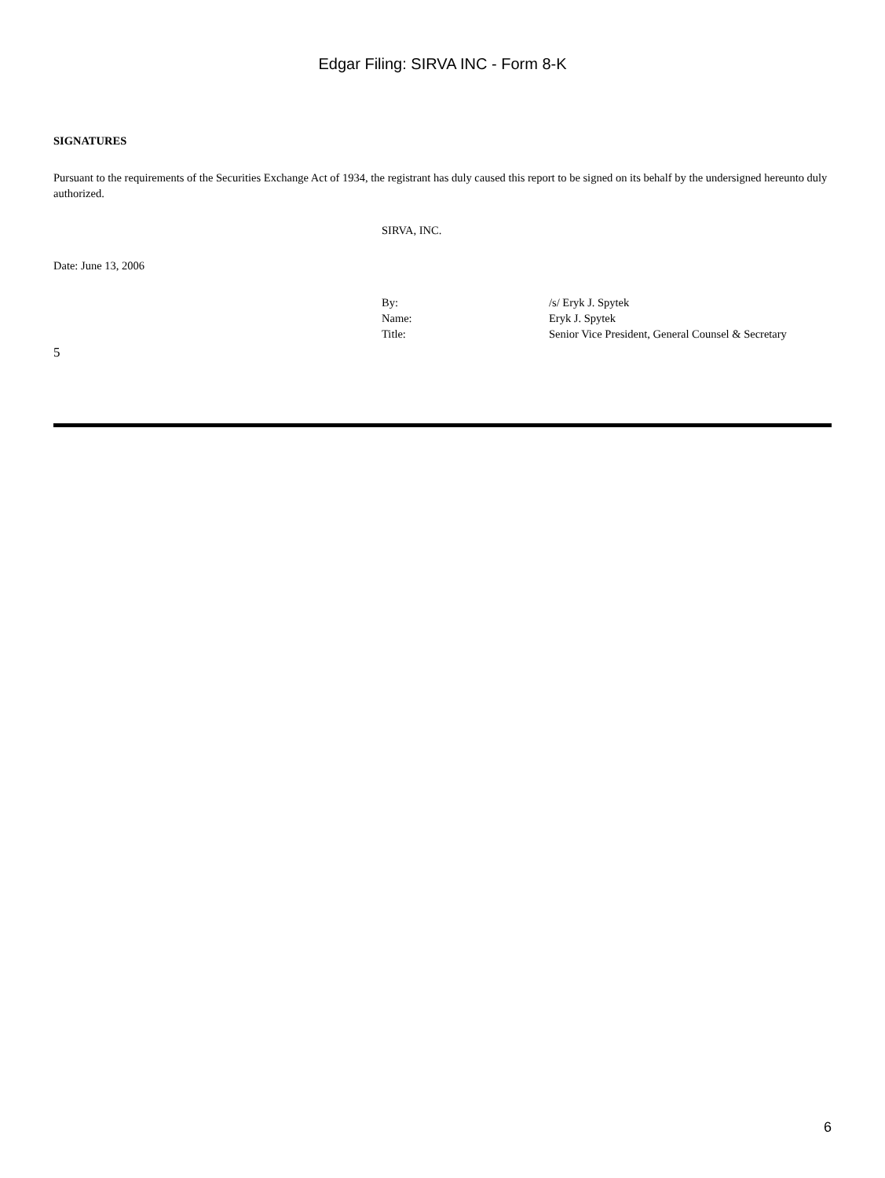Edgar Filing: SIRVA INC - Form 8-K
SIGNATURES
Pursuant to the requirements of the Securities Exchange Act of 1934, the registrant has duly caused this report to be signed on its behalf by the undersigned hereunto duly authorized.
SIRVA, INC.
Date: June 13, 2006
By: /s/ Eryk J. Spytek
Name: Eryk J. Spytek
Title: Senior Vice President, General Counsel & Secretary
5
6